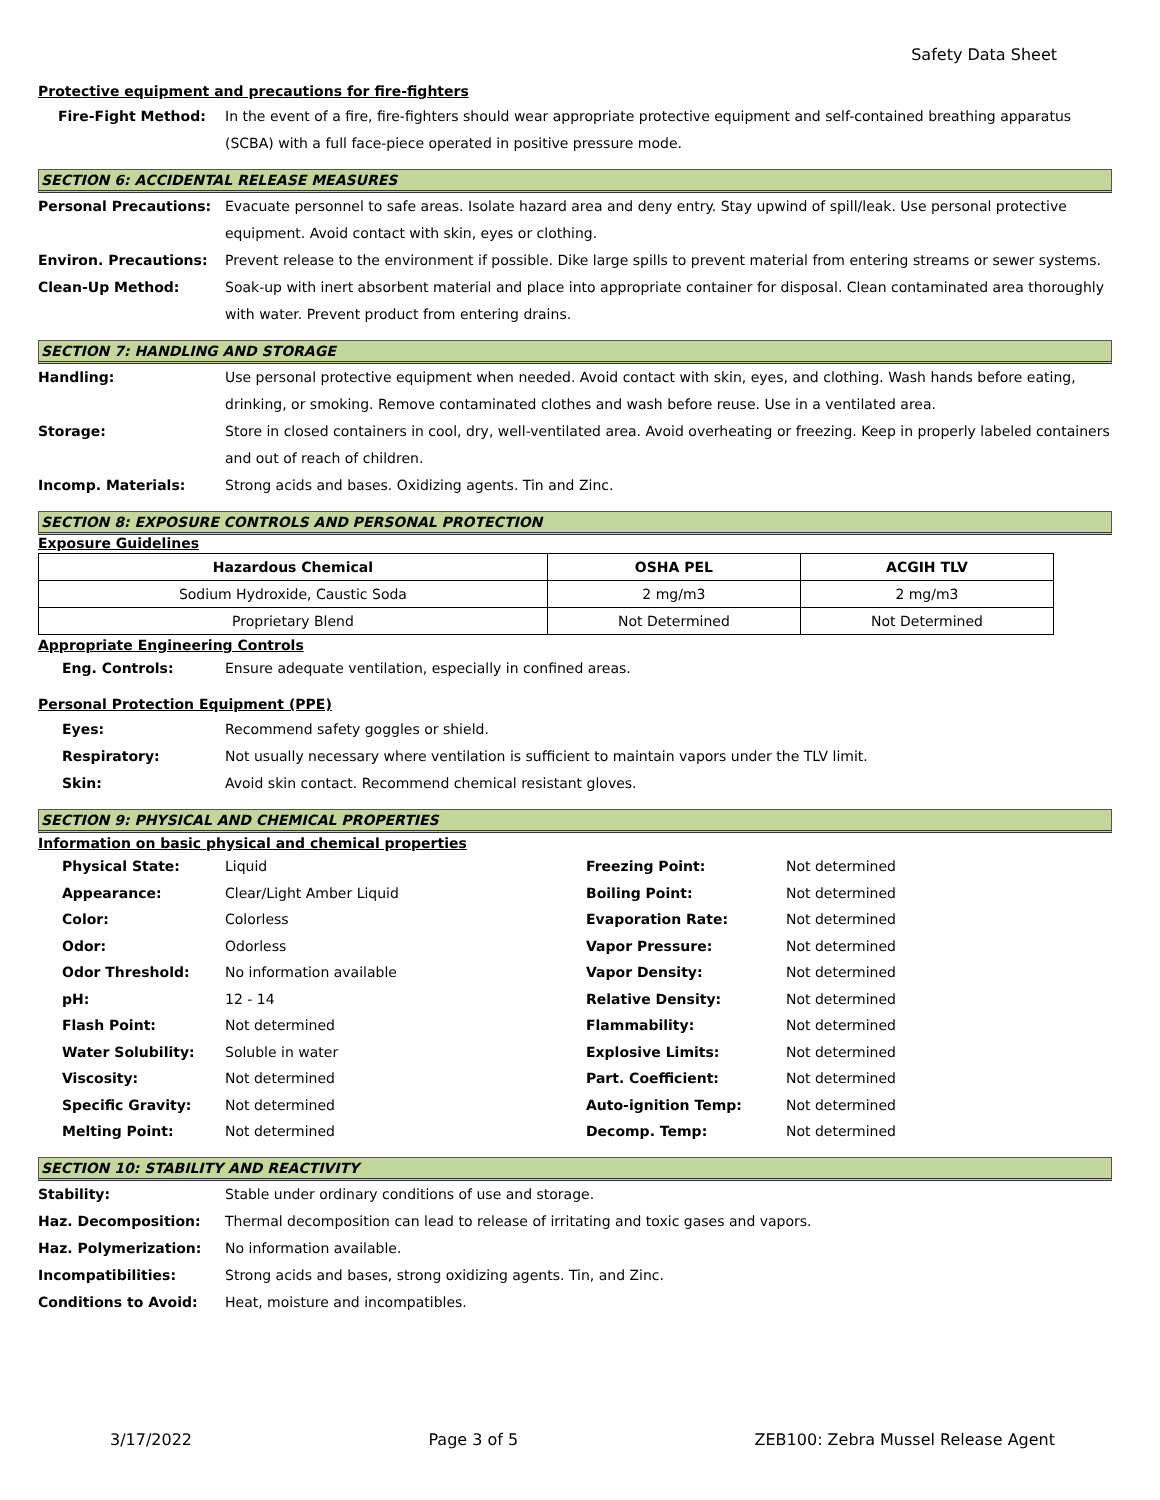Safety Data Sheet
Protective equipment and precautions for fire-fighters
Fire-Fight Method: In the event of a fire, fire-fighters should wear appropriate protective equipment and self-contained breathing apparatus (SCBA) with a full face-piece operated in positive pressure mode.
SECTION 6: ACCIDENTAL RELEASE MEASURES
Personal Precautions: Evacuate personnel to safe areas. Isolate hazard area and deny entry. Stay upwind of spill/leak. Use personal protective equipment. Avoid contact with skin, eyes or clothing.
Environ. Precautions: Prevent release to the environment if possible. Dike large spills to prevent material from entering streams or sewer systems.
Clean-Up Method: Soak-up with inert absorbent material and place into appropriate container for disposal. Clean contaminated area thoroughly with water. Prevent product from entering drains.
SECTION 7: HANDLING AND STORAGE
Handling: Use personal protective equipment when needed. Avoid contact with skin, eyes, and clothing. Wash hands before eating, drinking, or smoking. Remove contaminated clothes and wash before reuse. Use in a ventilated area.
Storage: Store in closed containers in cool, dry, well-ventilated area. Avoid overheating or freezing. Keep in properly labeled containers and out of reach of children.
Incomp. Materials: Strong acids and bases. Oxidizing agents. Tin and Zinc.
SECTION 8: EXPOSURE CONTROLS AND PERSONAL PROTECTION
Exposure Guidelines
| Hazardous Chemical | OSHA PEL | ACGIH TLV |
| --- | --- | --- |
| Sodium Hydroxide, Caustic Soda | 2 mg/m3 | 2 mg/m3 |
| Proprietary Blend | Not Determined | Not Determined |
Appropriate Engineering Controls
Eng. Controls: Ensure adequate ventilation, especially in confined areas.
Personal Protection Equipment (PPE)
Eyes: Recommend safety goggles or shield.
Respiratory: Not usually necessary where ventilation is sufficient to maintain vapors under the TLV limit.
Skin: Avoid skin contact. Recommend chemical resistant gloves.
SECTION 9: PHYSICAL AND CHEMICAL PROPERTIES
Information on basic physical and chemical properties
| Physical State: | Liquid | Freezing Point: | Not determined |
| Appearance: | Clear/Light Amber Liquid | Boiling Point: | Not determined |
| Color: | Colorless | Evaporation Rate: | Not determined |
| Odor: | Odorless | Vapor Pressure: | Not determined |
| Odor Threshold: | No information available | Vapor Density: | Not determined |
| pH: | 12 - 14 | Relative Density: | Not determined |
| Flash Point: | Not determined | Flammability: | Not determined |
| Water Solubility: | Soluble in water | Explosive Limits: | Not determined |
| Viscosity: | Not determined | Part. Coefficient: | Not determined |
| Specific Gravity: | Not determined | Auto-ignition Temp: | Not determined |
| Melting Point: | Not determined | Decomp. Temp: | Not determined |
SECTION 10: STABILITY AND REACTIVITY
Stability: Stable under ordinary conditions of use and storage.
Haz. Decomposition: Thermal decomposition can lead to release of irritating and toxic gases and vapors.
Haz. Polymerization: No information available.
Incompatibilities: Strong acids and bases, strong oxidizing agents. Tin, and Zinc.
Conditions to Avoid: Heat, moisture and incompatibles.
3/17/2022 Page 3 of 5 ZEB100: Zebra Mussel Release Agent